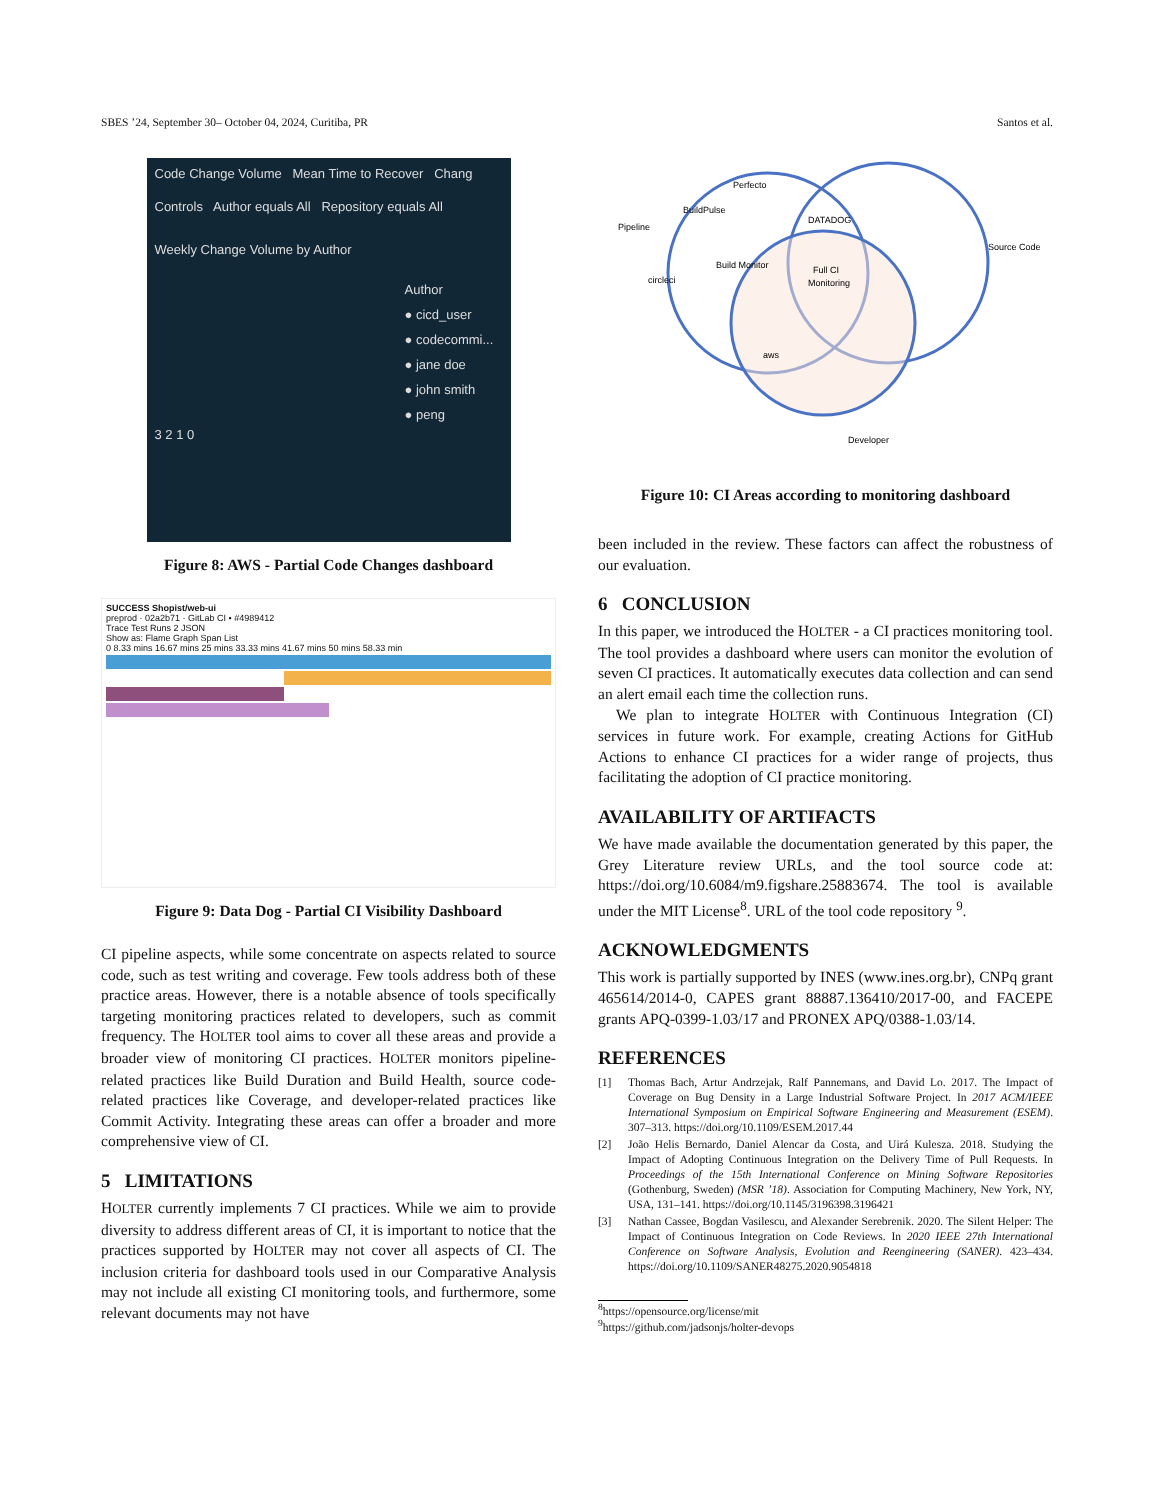SBES ’24, September 30– October 04, 2024, Curitiba, PR Santos et al.
Code Change Volume Mean Time to Recover Chang
Controls Author equals All Repository equals All
Weekly Change Volume by Author
Author
● cicd_user
● codecommi...
● jane doe
● john smith
● peng
3 2 1 0
Figure 8: AWS - Partial Code Changes dashboard
SUCCESS Shopist/web-ui
preprod · 02a2b71 · GitLab CI • #4989412
Trace Test Runs 2 JSON
Show as: Flame Graph Span List
0 8.33 mins 16.67 mins 25 mins 33.33 mins 41.67 mins 50 mins 58.33 min
Figure 9: Data Dog - Partial CI Visibility Dashboard
CI pipeline aspects, while some concentrate on aspects related to source code, such as test writing and coverage. Few tools address both of these practice areas. However, there is a notable absence of tools specifically targeting monitoring practices related to developers, such as commit frequency. The HOLTER tool aims to cover all these areas and provide a broader view of monitoring CI practices. HOLTER monitors pipeline-related practices like Build Duration and Build Health, source code-related practices like Coverage, and developer-related practices like Commit Activity. Integrating these areas can offer a broader and more comprehensive view of CI.
5 LIMITATIONS
HOLTER currently implements 7 CI practices. While we aim to provide diversity to address different areas of CI, it is important to notice that the practices supported by HOLTER may not cover all aspects of CI. The inclusion criteria for dashboard tools used in our Comparative Analysis may not include all existing CI monitoring tools, and furthermore, some relevant documents may not have
Pipeline
Source Code
Developer
Full CI
Monitoring
Perfecto
BuildPulse
Build Monitor
circleci
DATADOG
aws
Figure 10: CI Areas according to monitoring dashboard
been included in the review. These factors can affect the robustness of our evaluation.
6 CONCLUSION
In this paper, we introduced the HOLTER - a CI practices monitoring tool. The tool provides a dashboard where users can monitor the evolution of seven CI practices. It automatically executes data collection and can send an alert email each time the collection runs.
We plan to integrate HOLTER with Continuous Integration (CI) services in future work. For example, creating Actions for GitHub Actions to enhance CI practices for a wider range of projects, thus facilitating the adoption of CI practice monitoring.
AVAILABILITY OF ARTIFACTS
We have made available the documentation generated by this paper, the Grey Literature review URLs, and the tool source code at: https://doi.org/10.6084/m9.figshare.25883674. The tool is available under the MIT License<sup>8</sup>. URL of the tool code repository <sup>9</sup>.
ACKNOWLEDGMENTS
This work is partially supported by INES (www.ines.org.br), CNPq grant 465614/2014-0, CAPES grant 88887.136410/2017-00, and FACEPE grants APQ-0399-1.03/17 and PRONEX APQ/0388-1.03/14.
REFERENCES
[1] Thomas Bach, Artur Andrzejak, Ralf Pannemans, and David Lo. 2017. The Impact of Coverage on Bug Density in a Large Industrial Software Project. In 2017 ACM/IEEE International Symposium on Empirical Software Engineering and Measurement (ESEM). 307–313. https://doi.org/10.1109/ESEM.2017.44
[2] João Helis Bernardo, Daniel Alencar da Costa, and Uirá Kulesza. 2018. Studying the Impact of Adopting Continuous Integration on the Delivery Time of Pull Requests. In Proceedings of the 15th International Conference on Mining Software Repositories (Gothenburg, Sweden) (MSR ’18). Association for Computing Machinery, New York, NY, USA, 131–141. https://doi.org/10.1145/3196398.3196421
[3] Nathan Cassee, Bogdan Vasilescu, and Alexander Serebrenik. 2020. The Silent Helper: The Impact of Continuous Integration on Code Reviews. In 2020 IEEE 27th International Conference on Software Analysis, Evolution and Reengineering (SANER). 423–434. https://doi.org/10.1109/SANER48275.2020.9054818
<sup>8</sup> https://opensource.org/license/mit
<sup>9</sup> https://github.com/jadsonjs/holter-devops